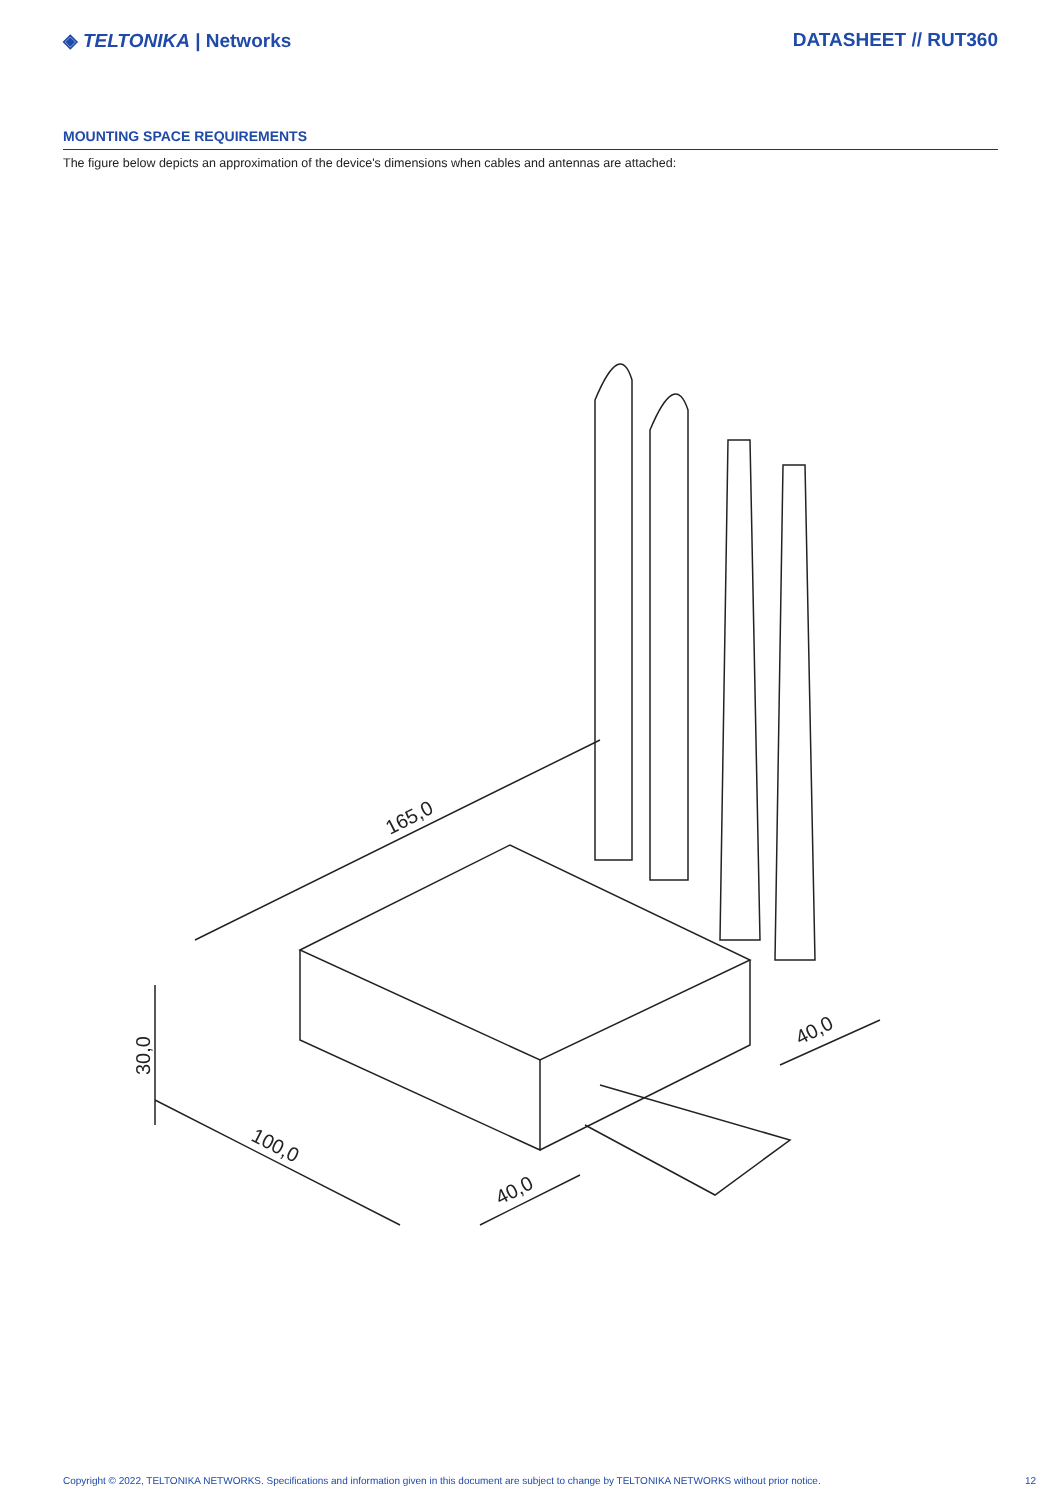◈ TELTONIKA | Networks DATASHEET // RUT360
MOUNTING SPACE REQUIREMENTS
The figure below depicts an approximation of the device's dimensions when cables and antennas are attached:
165,0
30,0
100,0
40,0
40,0
Copyright © 2022, TELTONIKA NETWORKS. Specifications and information given in this document are subject to change by TELTONIKA NETWORKS without prior notice. 12